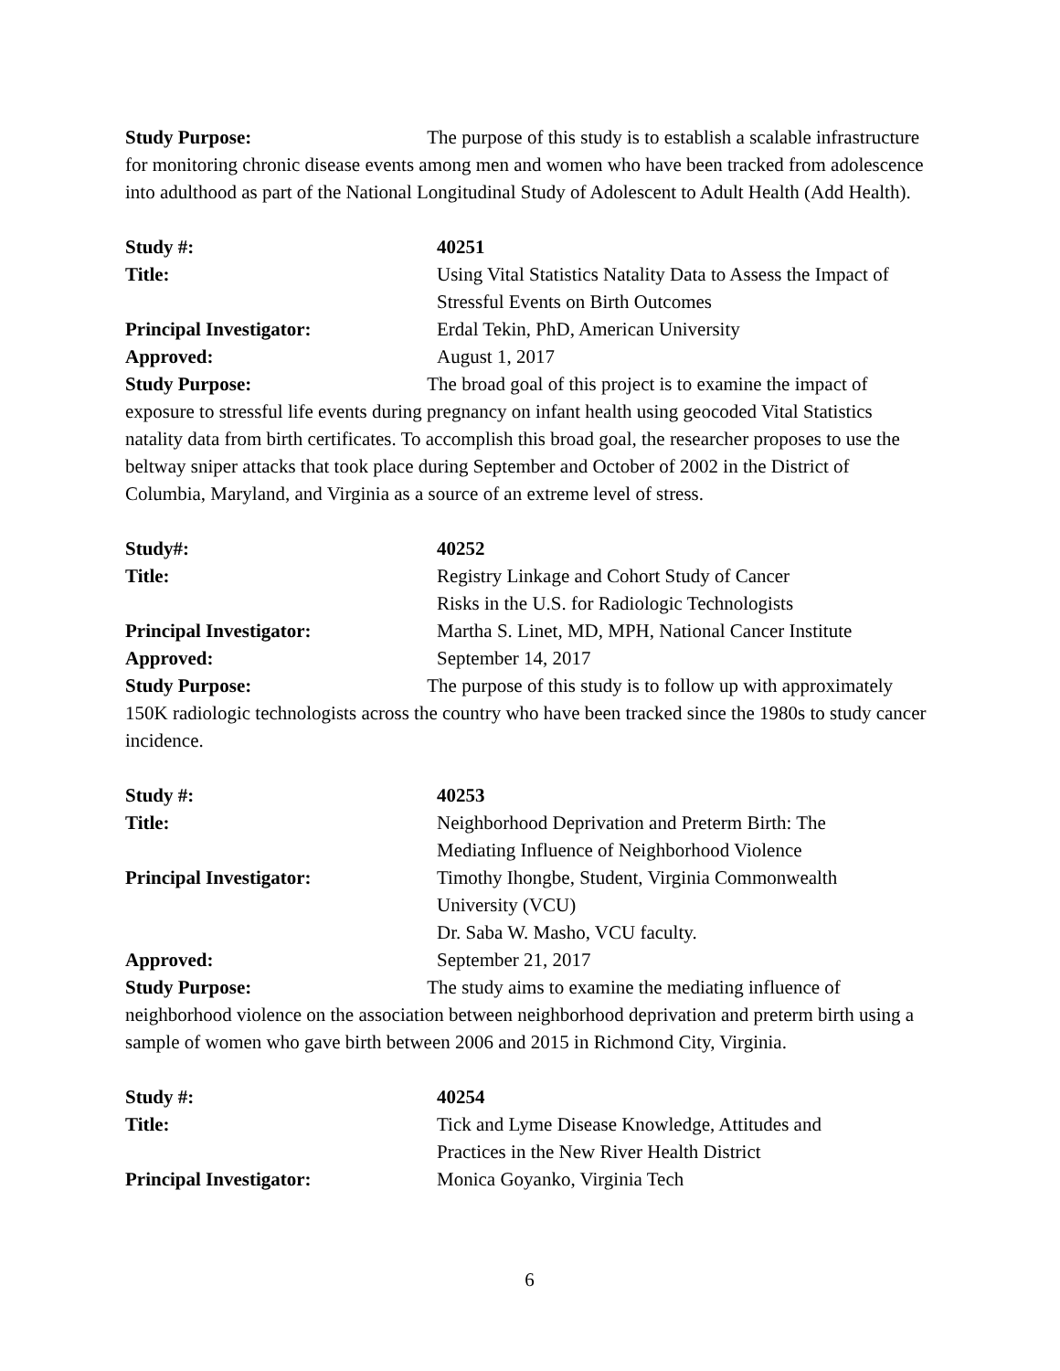Study Purpose: The purpose of this study is to establish a scalable infrastructure for monitoring chronic disease events among men and women who have been tracked from adolescence into adulthood as part of the National Longitudinal Study of Adolescent to Adult Health (Add Health).
Study #: 40251
Title: Using Vital Statistics Natality Data to Assess the Impact of Stressful Events on Birth Outcomes
Principal Investigator: Erdal Tekin, PhD, American University
Approved: August 1, 2017
Study Purpose: The broad goal of this project is to examine the impact of exposure to stressful life events during pregnancy on infant health using geocoded Vital Statistics natality data from birth certificates. To accomplish this broad goal, the researcher proposes to use the beltway sniper attacks that took place during September and October of 2002 in the District of Columbia, Maryland, and Virginia as a source of an extreme level of stress.
Study#: 40252
Title: Registry Linkage and Cohort Study of Cancer
Risks in the U.S. for Radiologic Technologists
Principal Investigator: Martha S. Linet, MD, MPH, National Cancer Institute
Approved: September 14, 2017
Study Purpose: The purpose of this study is to follow up with approximately 150K radiologic technologists across the country who have been tracked since the 1980s to study cancer incidence.
Study #: 40253
Title: Neighborhood Deprivation and Preterm Birth: The
Mediating Influence of Neighborhood Violence
Principal Investigator: Timothy Ihongbe, Student, Virginia Commonwealth
University (VCU)
Dr. Saba W. Masho, VCU faculty.
Approved: September 21, 2017
Study Purpose: The study aims to examine the mediating influence of neighborhood violence on the association between neighborhood deprivation and preterm birth using a sample of women who gave birth between 2006 and 2015 in Richmond City, Virginia.
Study #: 40254
Title: Tick and Lyme Disease Knowledge, Attitudes and
Practices in the New River Health District
Principal Investigator: Monica Goyanko, Virginia Tech
6